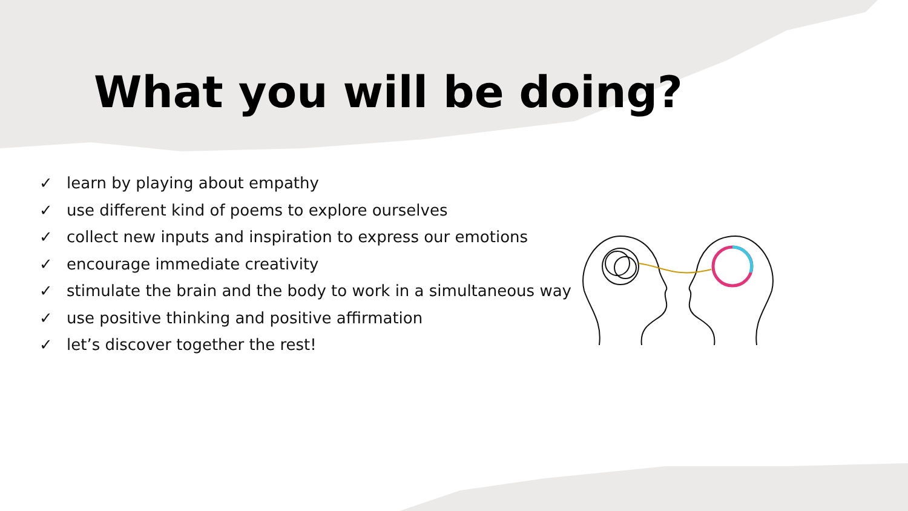What you will be doing?
✓ learn by playing about empathy
✓ use different kind of poems to explore ourselves
✓ collect new inputs and inspiration to express our emotions
✓ encourage immediate creativity
✓ stimulate the brain and the body to work in a simultaneous way
✓ use positive thinking and positive affirmation
✓ let’s discover together the rest!